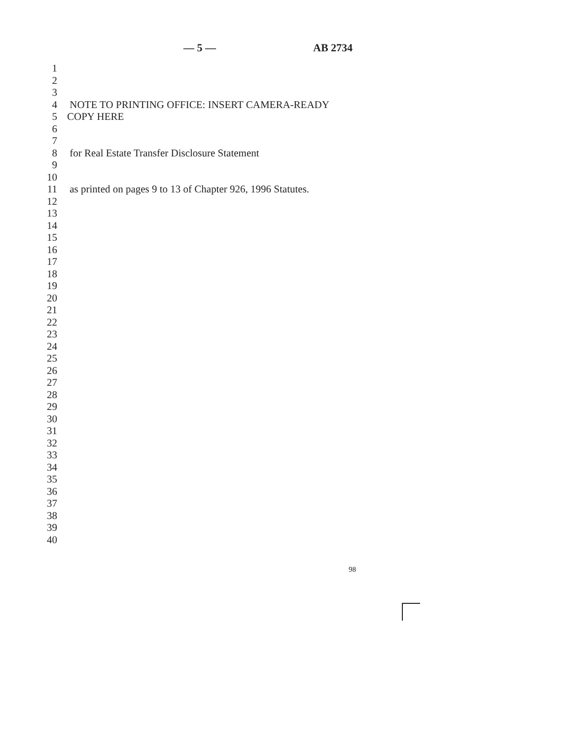— 5 — AB 2734
1
2
3
4 NOTE TO PRINTING OFFICE: INSERT CAMERA-READY
5 COPY HERE
6
7
8 for Real Estate Transfer Disclosure Statement
9
10
11 as printed on pages 9 to 13 of Chapter 926, 1996 Statutes.
12
13
14
15
16
17
18
19
20
21
22
23
24
25
26
27
28
29
30
31
32
33
34
35
36
37
38
39
40
98